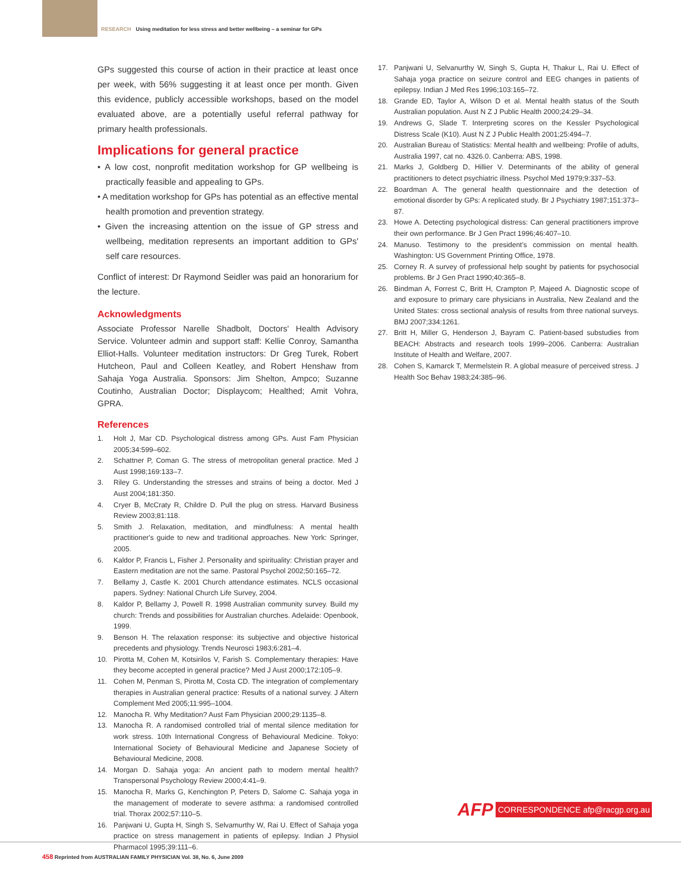RESEARCH Using meditation for less stress and better wellbeing – a seminar for GPs
GPs suggested this course of action in their practice at least once per week, with 56% suggesting it at least once per month. Given this evidence, publicly accessible workshops, based on the model evaluated above, are a potentially useful referral pathway for primary health professionals.
Implications for general practice
• A low cost, nonprofit meditation workshop for GP wellbeing is practically feasible and appealing to GPs.
• A meditation workshop for GPs has potential as an effective mental health promotion and prevention strategy.
• Given the increasing attention on the issue of GP stress and wellbeing, meditation represents an important addition to GPs' self care resources.
Conflict of interest: Dr Raymond Seidler was paid an honorarium for the lecture.
Acknowledgments
Associate Professor Narelle Shadbolt, Doctors' Health Advisory Service. Volunteer admin and support staff: Kellie Conroy, Samantha Elliot-Halls. Volunteer meditation instructors: Dr Greg Turek, Robert Hutcheon, Paul and Colleen Keatley, and Robert Henshaw from Sahaja Yoga Australia. Sponsors: Jim Shelton, Ampco; Suzanne Coutinho, Australian Doctor; Displaycom; Healthed; Amit Vohra, GPRA.
References
1. Holt J, Mar CD. Psychological distress among GPs. Aust Fam Physician 2005;34:599–602.
2. Schattner P, Coman G. The stress of metropolitan general practice. Med J Aust 1998;169:133–7.
3. Riley G. Understanding the stresses and strains of being a doctor. Med J Aust 2004;181:350.
4. Cryer B, McCraty R, Childre D. Pull the plug on stress. Harvard Business Review 2003;81:118.
5. Smith J. Relaxation, meditation, and mindfulness: A mental health practitioner's guide to new and traditional approaches. New York: Springer, 2005.
6. Kaldor P, Francis L, Fisher J. Personality and spirituality: Christian prayer and Eastern meditation are not the same. Pastoral Psychol 2002;50:165–72.
7. Bellamy J, Castle K. 2001 Church attendance estimates. NCLS occasional papers. Sydney: National Church Life Survey, 2004.
8. Kaldor P, Bellamy J, Powell R. 1998 Australian community survey. Build my church: Trends and possibilities for Australian churches. Adelaide: Openbook, 1999.
9. Benson H. The relaxation response: its subjective and objective historical precedents and physiology. Trends Neurosci 1983;6:281–4.
10. Pirotta M, Cohen M, Kotsirilos V, Farish S. Complementary therapies: Have they become accepted in general practice? Med J Aust 2000;172:105–9.
11. Cohen M, Penman S, Pirotta M, Costa CD. The integration of complementary therapies in Australian general practice: Results of a national survey. J Altern Complement Med 2005;11:995–1004.
12. Manocha R. Why Meditation? Aust Fam Physician 2000;29:1135–8.
13. Manocha R. A randomised controlled trial of mental silence meditation for work stress. 10th International Congress of Behavioural Medicine. Tokyo: International Society of Behavioural Medicine and Japanese Society of Behavioural Medicine, 2008.
14. Morgan D. Sahaja yoga: An ancient path to modern mental health? Transpersonal Psychology Review 2000;4:41–9.
15. Manocha R, Marks G, Kenchington P, Peters D, Salome C. Sahaja yoga in the management of moderate to severe asthma: a randomised controlled trial. Thorax 2002;57:110–5.
16. Panjwani U, Gupta H, Singh S, Selvamurthy W, Rai U. Effect of Sahaja yoga practice on stress management in patients of epilepsy. Indian J Physiol Pharmacol 1995;39:111–6.
17. Panjwani U, Selvanurthy W, Singh S, Gupta H, Thakur L, Rai U. Effect of Sahaja yoga practice on seizure control and EEG changes in patients of epilepsy. Indian J Med Res 1996;103:165–72.
18. Grande ED, Taylor A, Wilson D et al. Mental health status of the South Australian population. Aust N Z J Public Health 2000;24:29–34.
19. Andrews G, Slade T. Interpreting scores on the Kessler Psychological Distress Scale (K10). Aust N Z J Public Health 2001;25:494–7.
20. Australian Bureau of Statistics: Mental health and wellbeing: Profile of adults, Australia 1997, cat no. 4326.0. Canberra: ABS, 1998.
21. Marks J, Goldberg D, Hillier V. Determinants of the ability of general practitioners to detect psychiatric illness. Psychol Med 1979;9:337–53.
22. Boardman A. The general health questionnaire and the detection of emotional disorder by GPs: A replicated study. Br J Psychiatry 1987;151:373–87.
23. Howe A. Detecting psychological distress: Can general practitioners improve their own performance. Br J Gen Pract 1996;46:407–10.
24. Manuso. Testimony to the president's commission on mental health. Washington: US Government Printing Office, 1978.
25. Corney R. A survey of professional help sought by patients for psychosocial problems. Br J Gen Pract 1990;40:365–8.
26. Bindman A, Forrest C, Britt H, Crampton P, Majeed A. Diagnostic scope of and exposure to primary care physicians in Australia, New Zealand and the United States: cross sectional analysis of results from three national surveys. BMJ 2007;334:1261.
27. Britt H, Miller G, Henderson J, Bayram C. Patient-based substudies from BEACH: Abstracts and research tools 1999–2006. Canberra: Australian Institute of Health and Welfare, 2007.
28. Cohen S, Kamarck T, Mermelstein R. A global measure of perceived stress. J Health Soc Behav 1983;24:385–96.
AFP CORRESPONDENCE afp@racgp.org.au
458 Reprinted from AUSTRALIAN FAMILY PHYSICIAN Vol. 38, No. 6, June 2009